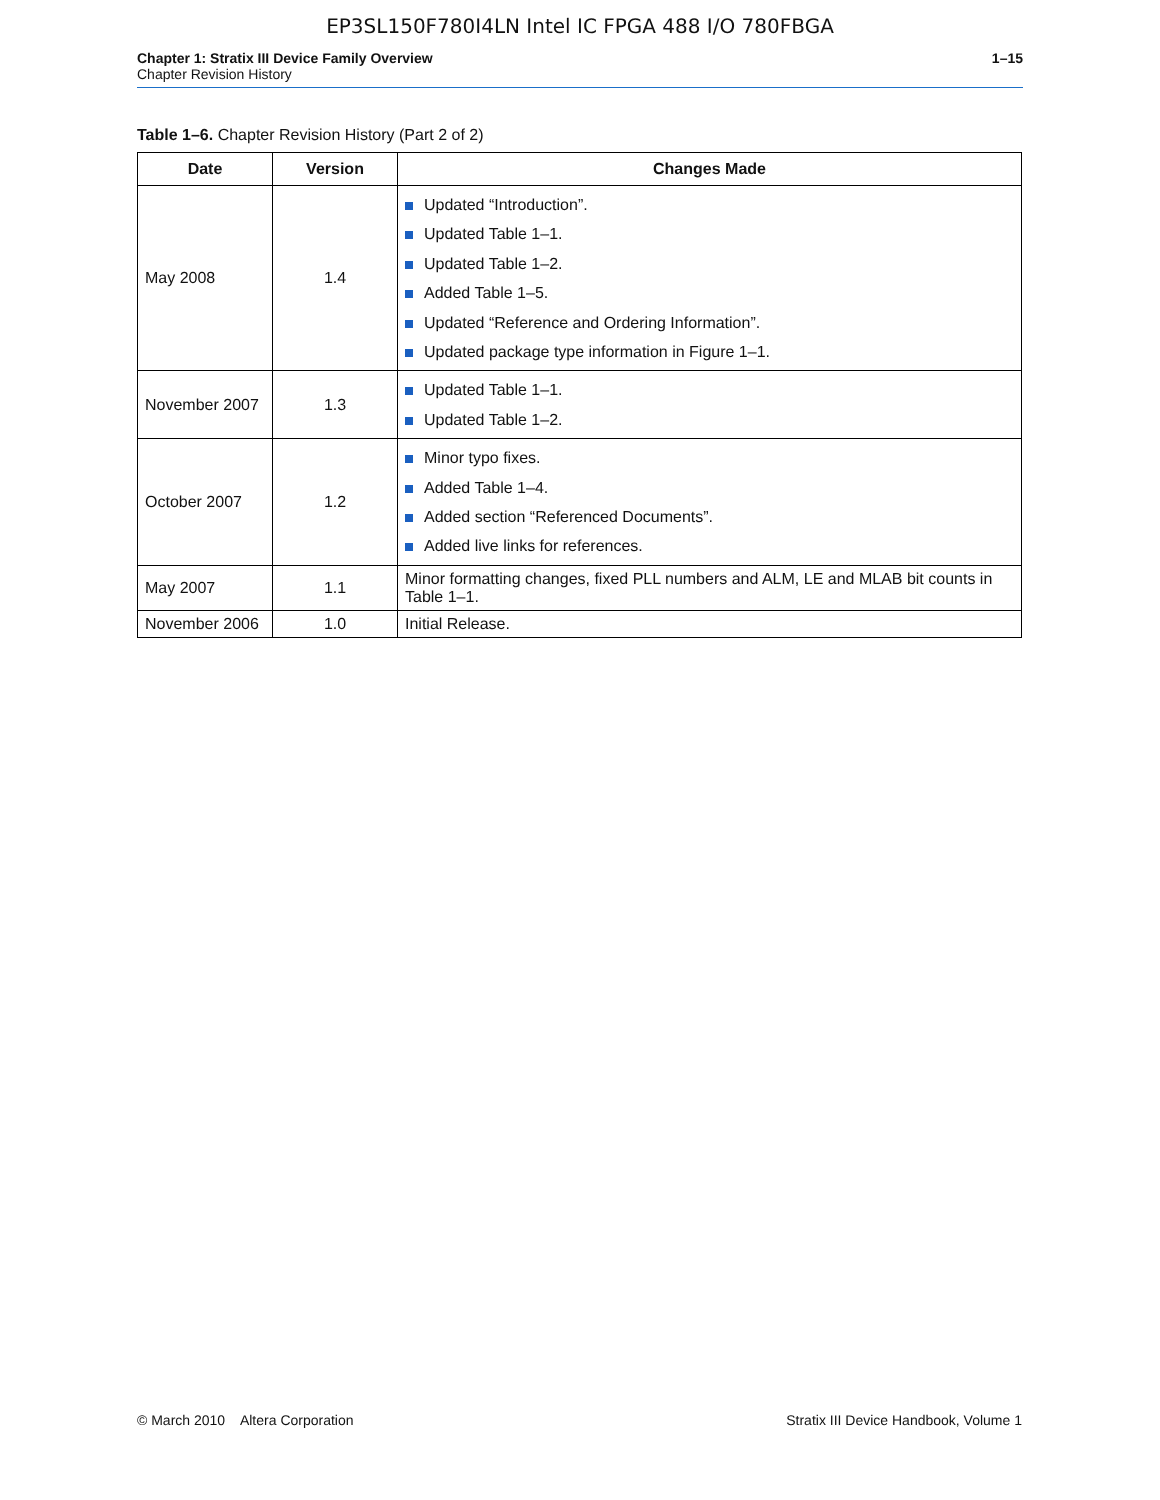EP3SL150F780I4LN Intel IC FPGA 488 I/O 780FBGA
Chapter 1: Stratix III Device Family Overview
Chapter Revision History
1–15
Table 1–6. Chapter Revision History (Part 2 of 2)
| Date | Version | Changes Made |
| --- | --- | --- |
| May 2008 | 1.4 | Updated “Introduction”. Updated Table 1–1. Updated Table 1–2. Added Table 1–5. Updated “Reference and Ordering Information”. Updated package type information in Figure 1–1. |
| November 2007 | 1.3 | Updated Table 1–1. Updated Table 1–2. |
| October 2007 | 1.2 | Minor typo fixes. Added Table 1–4. Added section “Referenced Documents”. Added live links for references. |
| May 2007 | 1.1 | Minor formatting changes, fixed PLL numbers and ALM, LE and MLAB bit counts in Table 1–1. |
| November 2006 | 1.0 | Initial Release. |
© March 2010 Altera Corporation
Stratix III Device Handbook, Volume 1